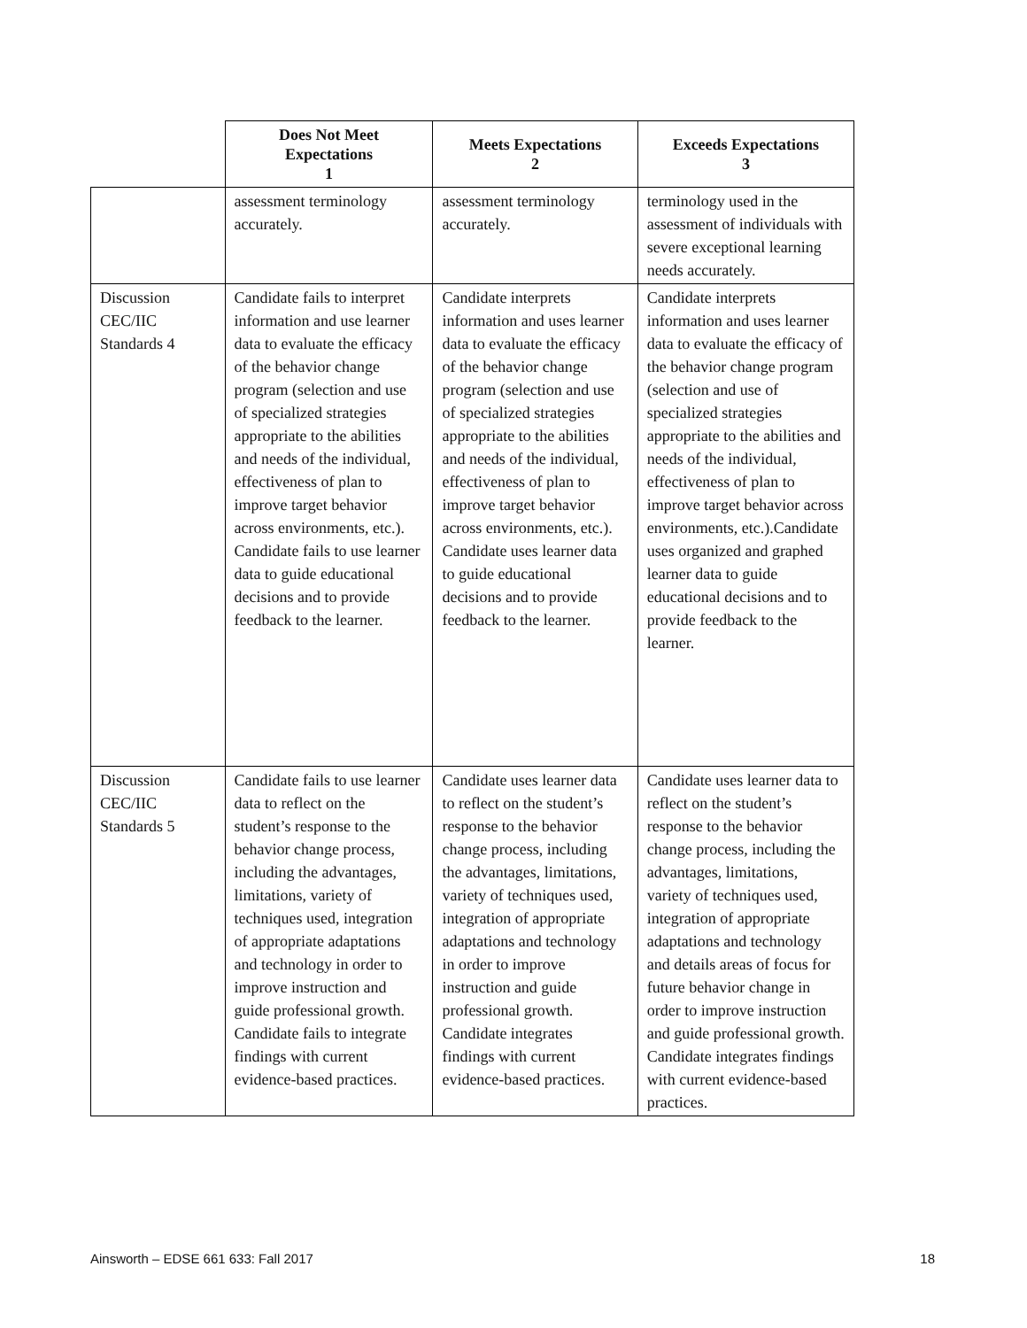| | Does Not Meet Expectations 1 | Meets Expectations 2 | Exceeds Expectations 3 |
| --- | --- | --- | --- |
| | assessment terminology accurately. | assessment terminology accurately. | terminology used in the assessment of individuals with severe exceptional learning needs accurately. |
| Discussion CEC/IIC Standards 4 | Candidate fails to interpret information and use learner data to evaluate the efficacy of the behavior change program (selection and use of specialized strategies appropriate to the abilities and needs of the individual, effectiveness of plan to improve target behavior across environments, etc.). Candidate fails to use learner data to guide educational decisions and to provide feedback to the learner. | Candidate interprets information and uses learner data to evaluate the efficacy of the behavior change program (selection and use of specialized strategies appropriate to the abilities and needs of the individual, effectiveness of plan to improve target behavior across environments, etc.). Candidate uses learner data to guide educational decisions and to provide feedback to the learner. | Candidate interprets information and uses learner data to evaluate the efficacy of the behavior change program (selection and use of specialized strategies appropriate to the abilities and needs of the individual, effectiveness of plan to improve target behavior across environments, etc.).Candidate uses organized and graphed learner data to guide educational decisions and to provide feedback to the learner. |
| Discussion CEC/IIC Standards 5 | Candidate fails to use learner data to reflect on the student’s response to the behavior change process, including the advantages, limitations, variety of techniques used, integration of appropriate adaptations and technology in order to improve instruction and guide professional growth. Candidate fails to integrate findings with current evidence-based practices. | Candidate uses learner data to reflect on the student’s response to the behavior change process, including the advantages, limitations, variety of techniques used, integration of appropriate adaptations and technology in order to improve instruction and guide professional growth. Candidate integrates findings with current evidence-based practices. | Candidate uses learner data to reflect on the student’s response to the behavior change process, including the advantages, limitations, variety of techniques used, integration of appropriate adaptations and technology and details areas of focus for future behavior change in order to improve instruction and guide professional growth. Candidate integrates findings with current evidence-based practices. |
Ainsworth – EDSE 661 633: Fall 2017 18